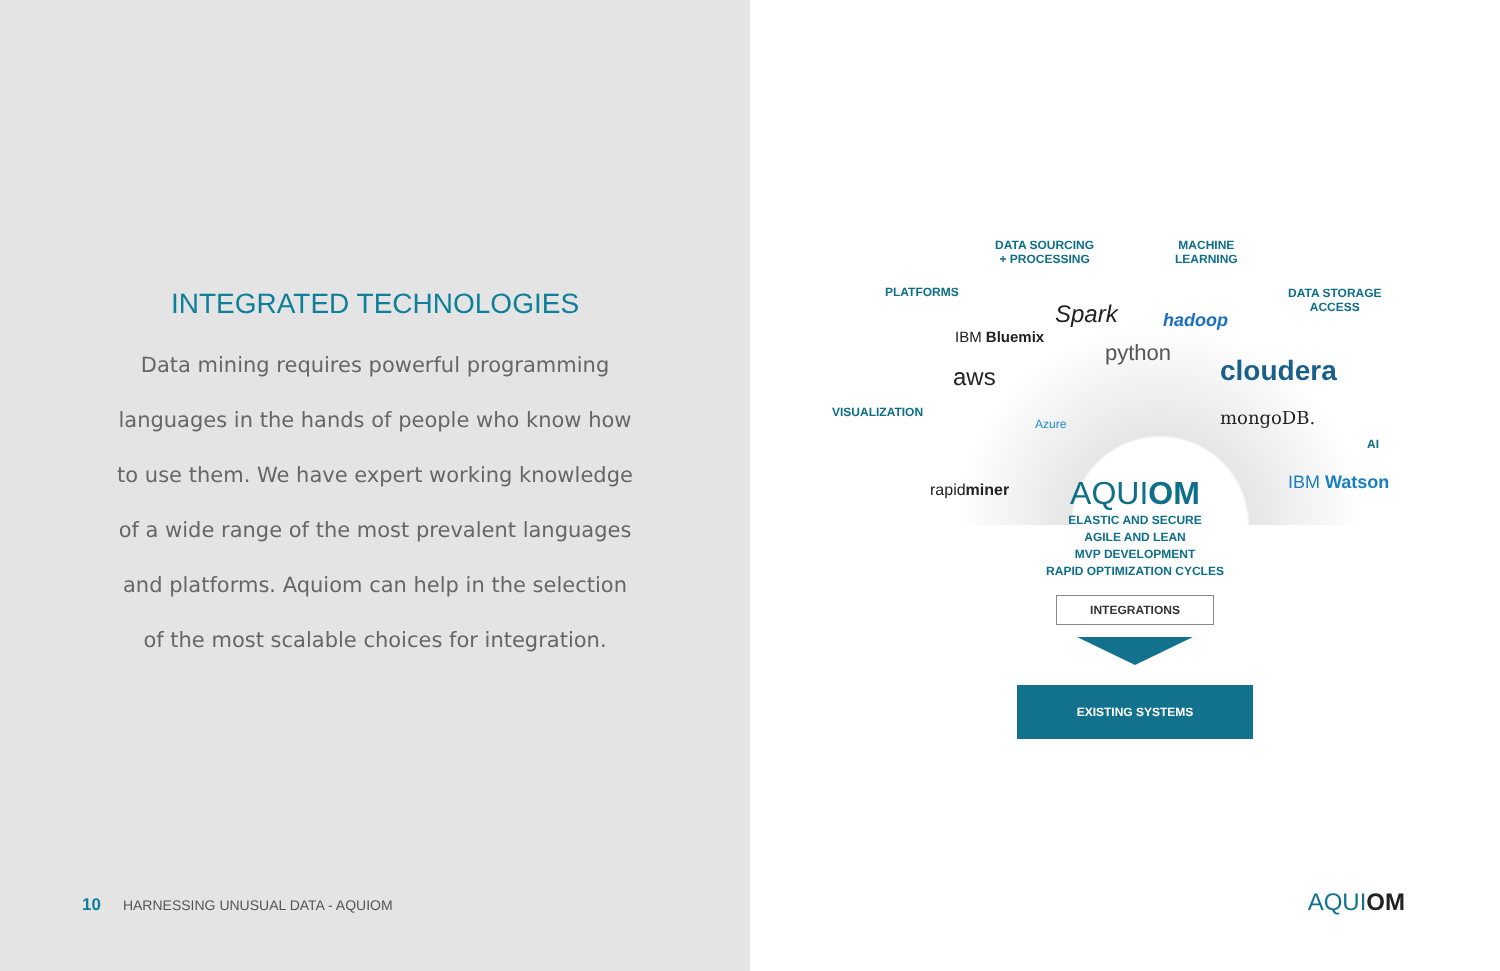INTEGRATED TECHNOLOGIES
Data mining requires powerful programming languages in the hands of people who know how to use them. We have expert working knowledge of a wide range of the most prevalent languages and platforms. Aquiom can help in the selection of the most scalable choices for integration.
10 HARNESSING UNUSUAL DATA - AQUIOM
DATA SOURCING
+ PROCESSING
MACHINE
LEARNING
PLATFORMS
DATA STORAGE
ACCESS
VISUALIZATION
AI
Spark hadoop
IBM Bluemix
python
cloudera
aws
mongoDB.
Azure
rapidminer IBM Watson
AQUIOM
ELASTIC AND SECURE
AGILE AND LEAN
MVP DEVELOPMENT
RAPID OPTIMIZATION CYCLES
INTEGRATIONS
EXISTING SYSTEMS
AQUIOM